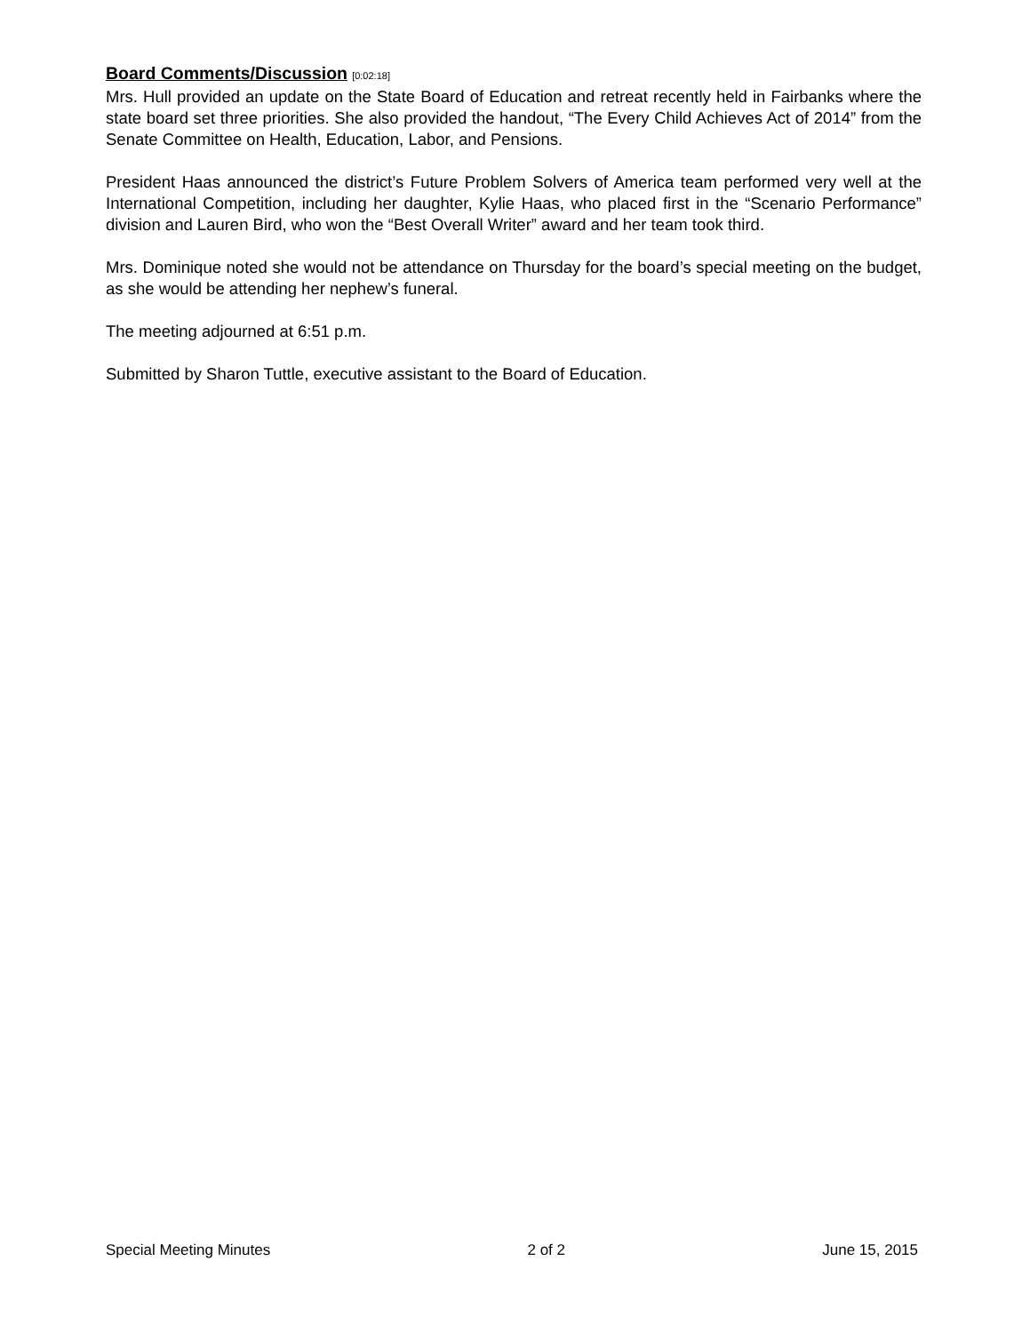Board Comments/Discussion
[0:02:18]
Mrs. Hull provided an update on the State Board of Education and retreat recently held in Fairbanks where the state board set three priorities. She also provided the handout, “The Every Child Achieves Act of 2014” from the Senate Committee on Health, Education, Labor, and Pensions.
President Haas announced the district’s Future Problem Solvers of America team performed very well at the International Competition, including her daughter, Kylie Haas, who placed first in the “Scenario Performance” division and Lauren Bird, who won the “Best Overall Writer” award and her team took third.
Mrs. Dominique noted she would not be attendance on Thursday for the board’s special meeting on the budget, as she would be attending her nephew’s funeral.
The meeting adjourned at 6:51 p.m.
Submitted by Sharon Tuttle, executive assistant to the Board of Education.
Special Meeting Minutes 2 of 2 June 15, 2015